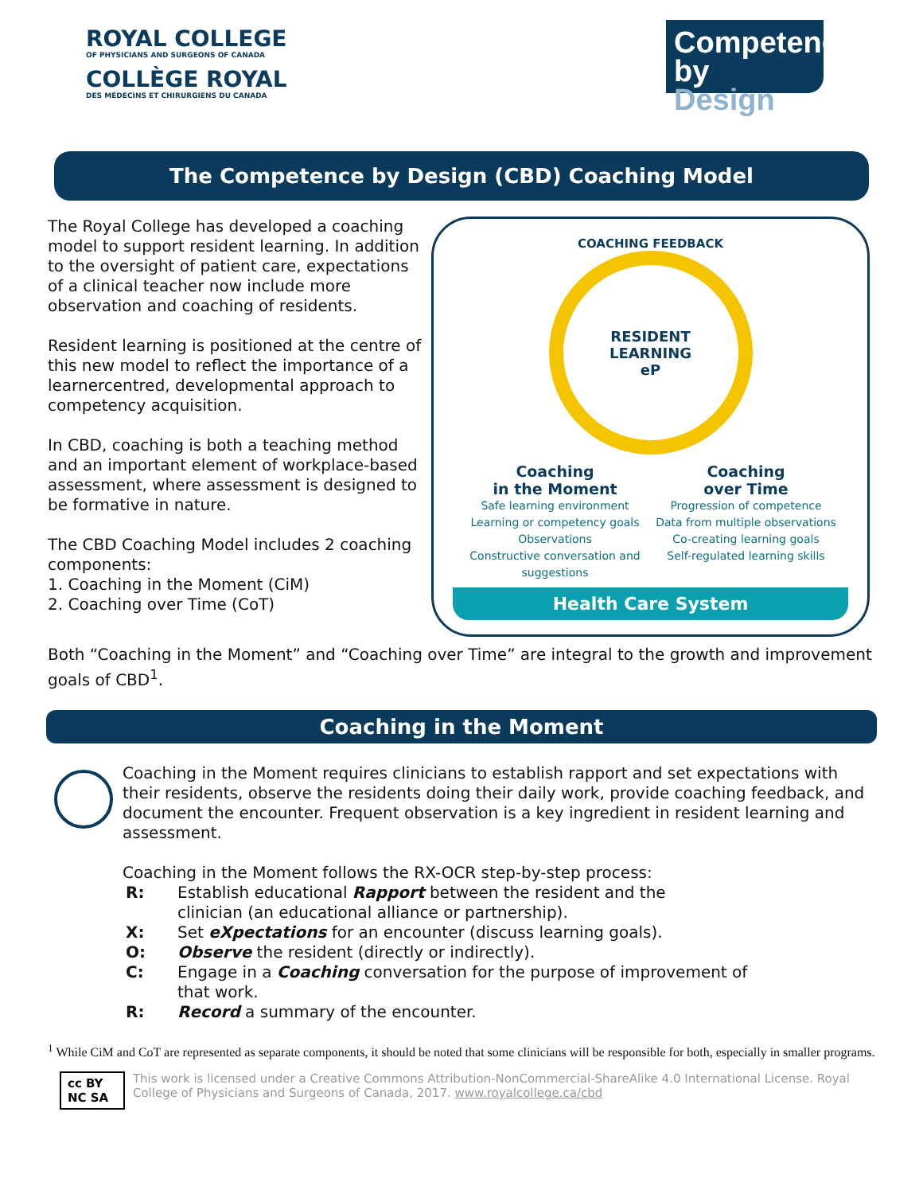ROYAL COLLEGE
OF PHYSICIANS AND SURGEONS OF CANADA
COLLÈGE ROYAL
DES MÉDECINS ET CHIRURGIENS DU CANADA
Competence
by Design
The Competence by Design (CBD) Coaching Model
The Royal College has developed a coaching model to support resident learning. In addition to the oversight of patient care, expectations of a clinical teacher now include more observation and coaching of residents.
Resident learning is positioned at the centre of this new model to reflect the importance of a learnercentred, developmental approach to competency acquisition.
In CBD, coaching is both a teaching method and an important element of workplace-based assessment, where assessment is designed to be formative in nature.
The CBD Coaching Model includes 2 coaching components:
1. Coaching in the Moment (CiM)
2. Coaching over Time (CoT)
COACHING FEEDBACK
RESIDENT
LEARNING
eP
Coaching
in the Moment
Safe learning environment
Learning or competency goals
Observations
Constructive conversation and suggestions
Coaching
over Time
Progression of competence
Data from multiple observations
Co-creating learning goals
Self-regulated learning skills
Health Care System
Both “Coaching in the Moment” and “Coaching over Time” are integral to the growth and improvement goals of CBD<sup>1</sup>.
Coaching in the Moment
Coaching in the Moment requires clinicians to establish rapport and set expectations with their residents, observe the residents doing their daily work, provide coaching feedback, and document the encounter. Frequent observation is a key ingredient in resident learning and assessment.
Coaching in the Moment follows the RX-OCR step-by-step process:
R: Establish educational Rapport between the resident and the
clinician (an educational alliance or partnership).
X: Set eXpectations for an encounter (discuss learning goals).
O: Observe the resident (directly or indirectly).
C: Engage in a Coaching conversation for the purpose of improvement of
that work.
R: Record a summary of the encounter.
<sup>1</sup> While CiM and CoT are represented as separate components, it should be noted that some clinicians will be responsible for both, especially in smaller programs.
cc BY NC SA This work is licensed under a Creative Commons Attribution-NonCommercial-ShareAlike 4.0 International License. Royal College of Physicians and Surgeons of Canada, 2017. www.royalcollege.ca/cbd